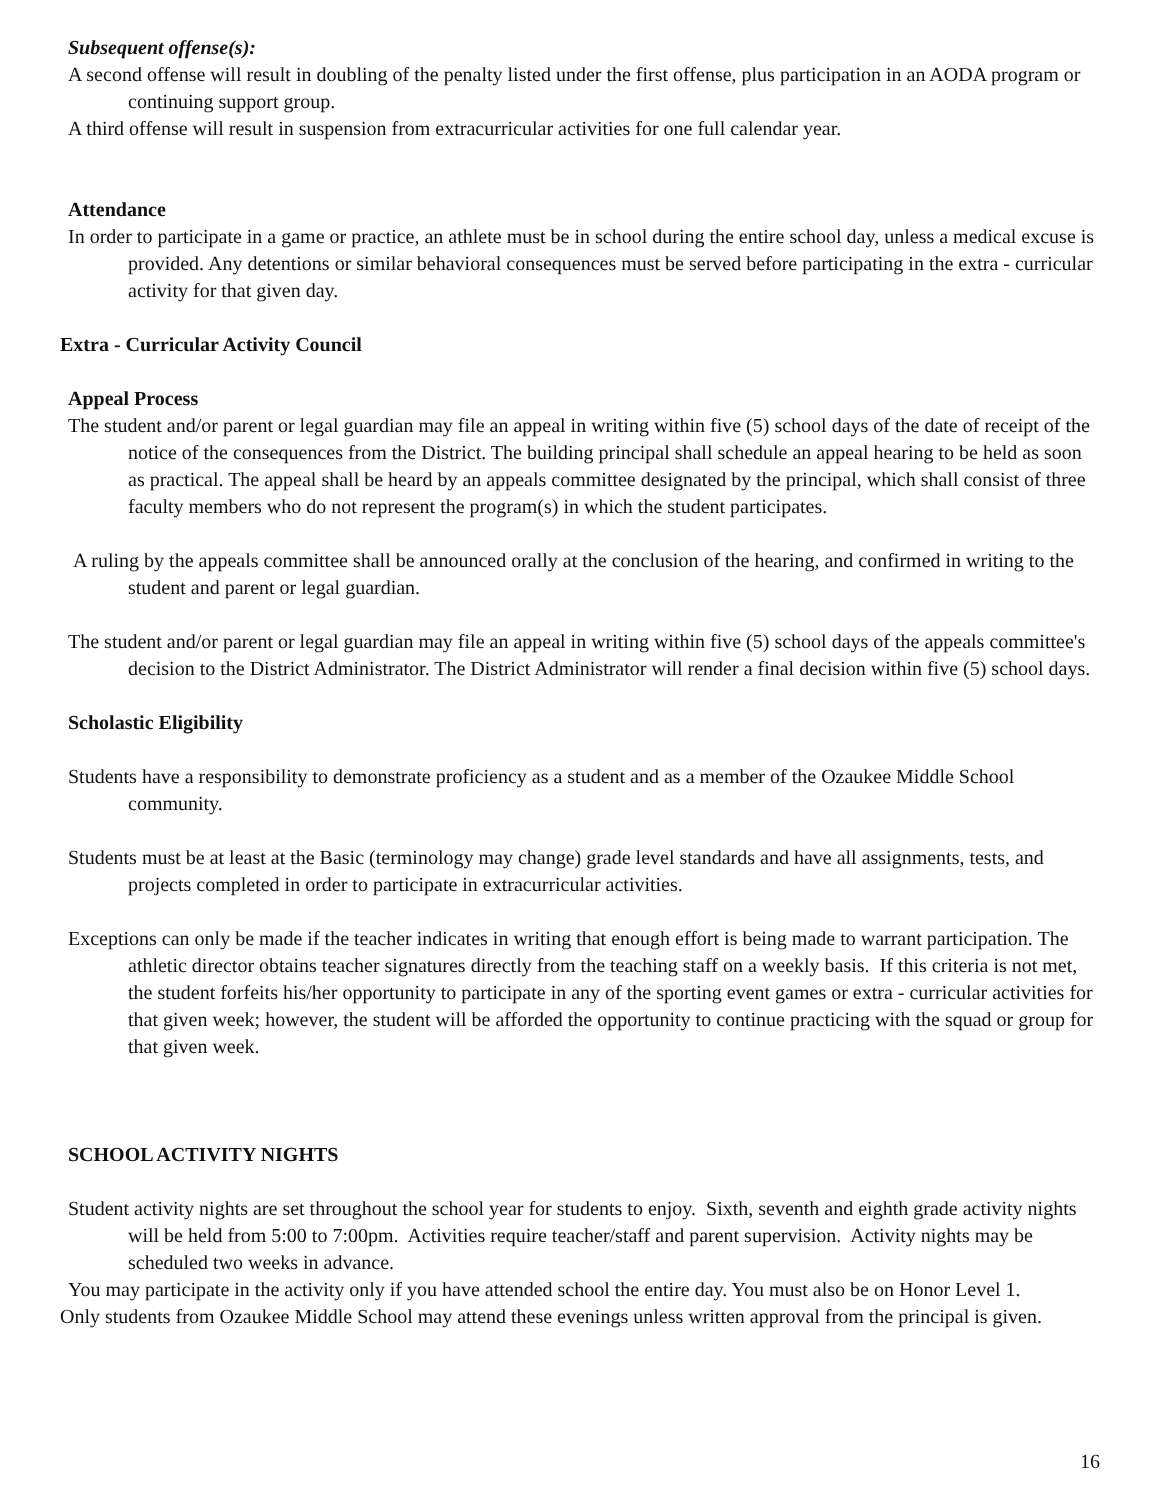Subsequent offense(s):
A second offense will result in doubling of the penalty listed under the first offense, plus participation in an AODA program or continuing support group.
A third offense will result in suspension from extracurricular activities for one full calendar year.
Attendance
In order to participate in a game or practice, an athlete must be in school during the entire school day, unless a medical excuse is provided. Any detentions or similar behavioral consequences must be served before participating in the extra - curricular activity for that given day.
Extra - Curricular Activity Council
Appeal Process
The student and/or parent or legal guardian may file an appeal in writing within five (5) school days of the date of receipt of the notice of the consequences from the District. The building principal shall schedule an appeal hearing to be held as soon as practical. The appeal shall be heard by an appeals committee designated by the principal, which shall consist of three faculty members who do not represent the program(s) in which the student participates.
A ruling by the appeals committee shall be announced orally at the conclusion of the hearing, and confirmed in writing to the student and parent or legal guardian.
The student and/or parent or legal guardian may file an appeal in writing within five (5) school days of the appeals committee's decision to the District Administrator. The District Administrator will render a final decision within five (5) school days.
Scholastic Eligibility
Students have a responsibility to demonstrate proficiency as a student and as a member of the Ozaukee Middle School community.
Students must be at least at the Basic (terminology may change) grade level standards and have all assignments, tests, and projects completed in order to participate in extracurricular activities.
Exceptions can only be made if the teacher indicates in writing that enough effort is being made to warrant participation. The athletic director obtains teacher signatures directly from the teaching staff on a weekly basis. If this criteria is not met, the student forfeits his/her opportunity to participate in any of the sporting event games or extra - curricular activities for that given week; however, the student will be afforded the opportunity to continue practicing with the squad or group for that given week.
SCHOOL ACTIVITY NIGHTS
Student activity nights are set throughout the school year for students to enjoy. Sixth, seventh and eighth grade activity nights will be held from 5:00 to 7:00pm. Activities require teacher/staff and parent supervision. Activity nights may be scheduled two weeks in advance.
You may participate in the activity only if you have attended school the entire day. You must also be on Honor Level 1.
Only students from Ozaukee Middle School may attend these evenings unless written approval from the principal is given.
16